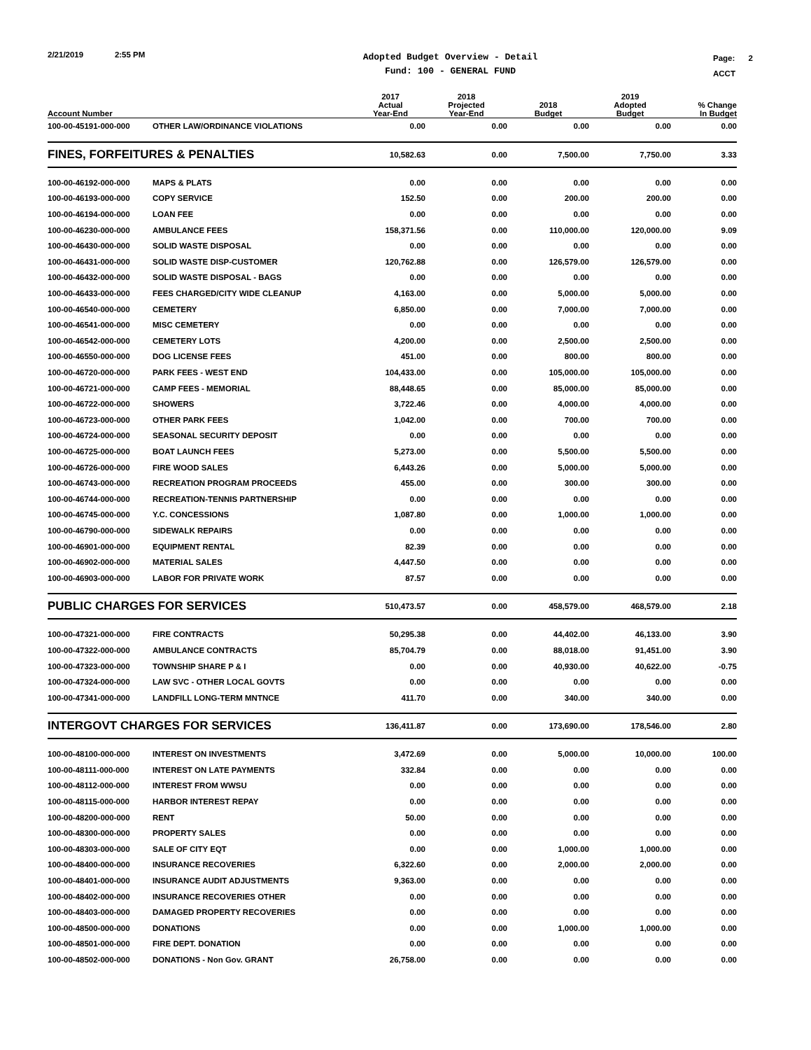2/21/2019 2:55 PM
Adopted Budget Overview - Detail
Fund: 100 - GENERAL FUND
Page: 2
ACCT
| Account Number | | 2017 Actual Year-End | 2018 Projected Year-End | 2018 Budget | 2019 Adopted Budget | % Change In Budget |
| --- | --- | --- | --- | --- | --- | --- |
| 100-00-45191-000-000 | OTHER LAW/ORDINANCE VIOLATIONS | 0.00 | 0.00 | 0.00 | 0.00 | 0.00 |
| FINES, FORFEITURES & PENALTIES | | 10,582.63 | 0.00 | 7,500.00 | 7,750.00 | 3.33 |
| 100-00-46192-000-000 | MAPS & PLATS | 0.00 | 0.00 | 0.00 | 0.00 | 0.00 |
| 100-00-46193-000-000 | COPY SERVICE | 152.50 | 0.00 | 200.00 | 200.00 | 0.00 |
| 100-00-46194-000-000 | LOAN FEE | 0.00 | 0.00 | 0.00 | 0.00 | 0.00 |
| 100-00-46230-000-000 | AMBULANCE FEES | 158,371.56 | 0.00 | 110,000.00 | 120,000.00 | 9.09 |
| 100-00-46430-000-000 | SOLID WASTE DISPOSAL | 0.00 | 0.00 | 0.00 | 0.00 | 0.00 |
| 100-00-46431-000-000 | SOLID WASTE DISP-CUSTOMER | 120,762.88 | 0.00 | 126,579.00 | 126,579.00 | 0.00 |
| 100-00-46432-000-000 | SOLID WASTE DISPOSAL - BAGS | 0.00 | 0.00 | 0.00 | 0.00 | 0.00 |
| 100-00-46433-000-000 | FEES CHARGED/CITY WIDE CLEANUP | 4,163.00 | 0.00 | 5,000.00 | 5,000.00 | 0.00 |
| 100-00-46540-000-000 | CEMETERY | 6,850.00 | 0.00 | 7,000.00 | 7,000.00 | 0.00 |
| 100-00-46541-000-000 | MISC CEMETERY | 0.00 | 0.00 | 0.00 | 0.00 | 0.00 |
| 100-00-46542-000-000 | CEMETERY LOTS | 4,200.00 | 0.00 | 2,500.00 | 2,500.00 | 0.00 |
| 100-00-46550-000-000 | DOG LICENSE FEES | 451.00 | 0.00 | 800.00 | 800.00 | 0.00 |
| 100-00-46720-000-000 | PARK FEES - WEST END | 104,433.00 | 0.00 | 105,000.00 | 105,000.00 | 0.00 |
| 100-00-46721-000-000 | CAMP FEES - MEMORIAL | 88,448.65 | 0.00 | 85,000.00 | 85,000.00 | 0.00 |
| 100-00-46722-000-000 | SHOWERS | 3,722.46 | 0.00 | 4,000.00 | 4,000.00 | 0.00 |
| 100-00-46723-000-000 | OTHER PARK FEES | 1,042.00 | 0.00 | 700.00 | 700.00 | 0.00 |
| 100-00-46724-000-000 | SEASONAL SECURITY DEPOSIT | 0.00 | 0.00 | 0.00 | 0.00 | 0.00 |
| 100-00-46725-000-000 | BOAT LAUNCH FEES | 5,273.00 | 0.00 | 5,500.00 | 5,500.00 | 0.00 |
| 100-00-46726-000-000 | FIRE WOOD SALES | 6,443.26 | 0.00 | 5,000.00 | 5,000.00 | 0.00 |
| 100-00-46743-000-000 | RECREATION PROGRAM PROCEEDS | 455.00 | 0.00 | 300.00 | 300.00 | 0.00 |
| 100-00-46744-000-000 | RECREATION-TENNIS PARTNERSHIP | 0.00 | 0.00 | 0.00 | 0.00 | 0.00 |
| 100-00-46745-000-000 | Y.C. CONCESSIONS | 1,087.80 | 0.00 | 1,000.00 | 1,000.00 | 0.00 |
| 100-00-46790-000-000 | SIDEWALK REPAIRS | 0.00 | 0.00 | 0.00 | 0.00 | 0.00 |
| 100-00-46901-000-000 | EQUIPMENT RENTAL | 82.39 | 0.00 | 0.00 | 0.00 | 0.00 |
| 100-00-46902-000-000 | MATERIAL SALES | 4,447.50 | 0.00 | 0.00 | 0.00 | 0.00 |
| 100-00-46903-000-000 | LABOR FOR PRIVATE WORK | 87.57 | 0.00 | 0.00 | 0.00 | 0.00 |
| PUBLIC CHARGES FOR SERVICES | | 510,473.57 | 0.00 | 458,579.00 | 468,579.00 | 2.18 |
| 100-00-47321-000-000 | FIRE CONTRACTS | 50,295.38 | 0.00 | 44,402.00 | 46,133.00 | 3.90 |
| 100-00-47322-000-000 | AMBULANCE CONTRACTS | 85,704.79 | 0.00 | 88,018.00 | 91,451.00 | 3.90 |
| 100-00-47323-000-000 | TOWNSHIP SHARE P & I | 0.00 | 0.00 | 40,930.00 | 40,622.00 | -0.75 |
| 100-00-47324-000-000 | LAW SVC - OTHER LOCAL GOVTS | 0.00 | 0.00 | 0.00 | 0.00 | 0.00 |
| 100-00-47341-000-000 | LANDFILL LONG-TERM MNTNCE | 411.70 | 0.00 | 340.00 | 340.00 | 0.00 |
| INTERGOVT CHARGES FOR SERVICES | | 136,411.87 | 0.00 | 173,690.00 | 178,546.00 | 2.80 |
| 100-00-48100-000-000 | INTEREST ON INVESTMENTS | 3,472.69 | 0.00 | 5,000.00 | 10,000.00 | 100.00 |
| 100-00-48111-000-000 | INTEREST ON LATE PAYMENTS | 332.84 | 0.00 | 0.00 | 0.00 | 0.00 |
| 100-00-48112-000-000 | INTEREST FROM WWSU | 0.00 | 0.00 | 0.00 | 0.00 | 0.00 |
| 100-00-48115-000-000 | HARBOR INTEREST REPAY | 0.00 | 0.00 | 0.00 | 0.00 | 0.00 |
| 100-00-48200-000-000 | RENT | 50.00 | 0.00 | 0.00 | 0.00 | 0.00 |
| 100-00-48300-000-000 | PROPERTY SALES | 0.00 | 0.00 | 0.00 | 0.00 | 0.00 |
| 100-00-48303-000-000 | SALE OF CITY EQT | 0.00 | 0.00 | 1,000.00 | 1,000.00 | 0.00 |
| 100-00-48400-000-000 | INSURANCE RECOVERIES | 6,322.60 | 0.00 | 2,000.00 | 2,000.00 | 0.00 |
| 100-00-48401-000-000 | INSURANCE AUDIT ADJUSTMENTS | 9,363.00 | 0.00 | 0.00 | 0.00 | 0.00 |
| 100-00-48402-000-000 | INSURANCE RECOVERIES OTHER | 0.00 | 0.00 | 0.00 | 0.00 | 0.00 |
| 100-00-48403-000-000 | DAMAGED PROPERTY RECOVERIES | 0.00 | 0.00 | 0.00 | 0.00 | 0.00 |
| 100-00-48500-000-000 | DONATIONS | 0.00 | 0.00 | 1,000.00 | 1,000.00 | 0.00 |
| 100-00-48501-000-000 | FIRE DEPT. DONATION | 0.00 | 0.00 | 0.00 | 0.00 | 0.00 |
| 100-00-48502-000-000 | DONATIONS - Non Gov. GRANT | 26,758.00 | 0.00 | 0.00 | 0.00 | 0.00 |